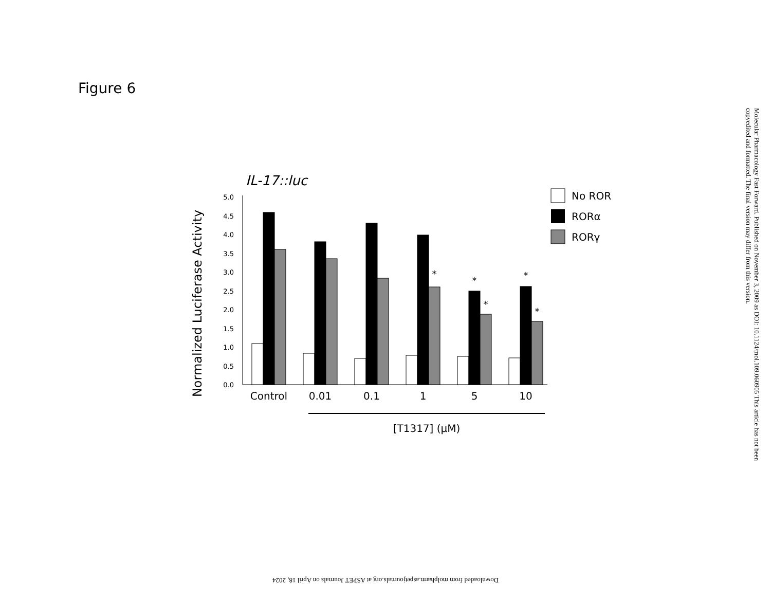Figure 6
IL-17::luc
Normalized Luciferase Activity
5.0
4.5
4.0
3.5
3.0
2.5
2.0
1.5
1.0
0.5
0.0
*
*
*
*
*
Control
0.01
0.1
1
5
10
[T1317] (μM)
No ROR
RORα
RORγ
Molecular Pharmacology Fast Forward. Published on November 3, 2009 as DOI: 10.1124/mol.109.060905 This article has not been copyedited and formatted. The final version may differ from this version.
Downloaded from molpharm.aspetjournals.org at ASPET Journals on April 18, 2024